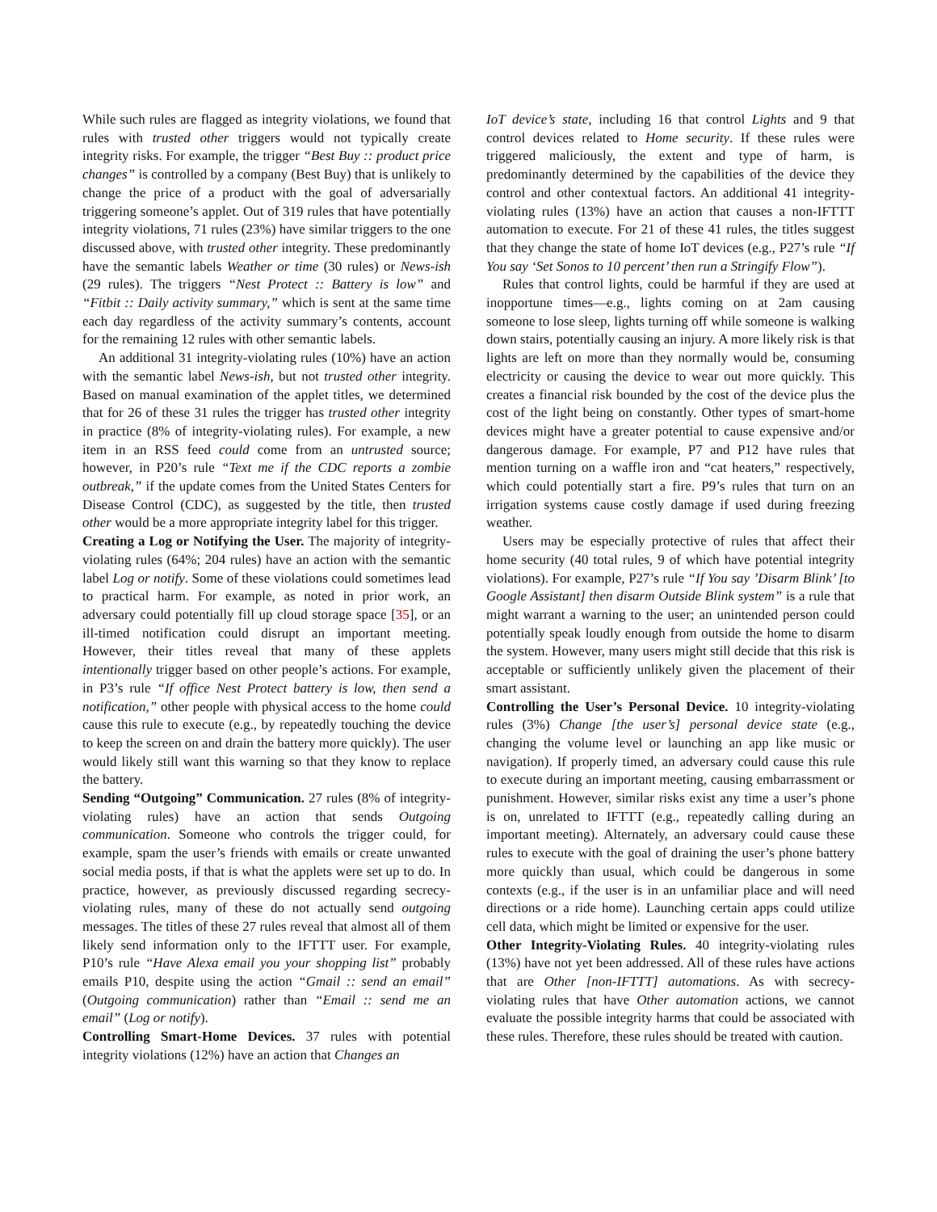While such rules are flagged as integrity violations, we found that rules with trusted other triggers would not typically create integrity risks. For example, the trigger “Best Buy :: product price changes” is controlled by a company (Best Buy) that is unlikely to change the price of a product with the goal of adversarially triggering someone’s applet. Out of 319 rules that have potentially integrity violations, 71 rules (23%) have similar triggers to the one discussed above, with trusted other integrity. These predominantly have the semantic labels Weather or time (30 rules) or News-ish (29 rules). The triggers “Nest Protect :: Battery is low” and “Fitbit :: Daily activity summary,” which is sent at the same time each day regardless of the activity summary’s contents, account for the remaining 12 rules with other semantic labels.
An additional 31 integrity-violating rules (10%) have an action with the semantic label News-ish, but not trusted other integrity. Based on manual examination of the applet titles, we determined that for 26 of these 31 rules the trigger has trusted other integrity in practice (8% of integrity-violating rules). For example, a new item in an RSS feed could come from an untrusted source; however, in P20’s rule “Text me if the CDC reports a zombie outbreak,” if the update comes from the United States Centers for Disease Control (CDC), as suggested by the title, then trusted other would be a more appropriate integrity label for this trigger.
Creating a Log or Notifying the User. The majority of integrity-violating rules (64%; 204 rules) have an action with the semantic label Log or notify. Some of these violations could sometimes lead to practical harm. For example, as noted in prior work, an adversary could potentially fill up cloud storage space [35], or an ill-timed notification could disrupt an important meeting. However, their titles reveal that many of these applets intentionally trigger based on other people’s actions. For example, in P3’s rule “If office Nest Protect battery is low, then send a notification,” other people with physical access to the home could cause this rule to execute (e.g., by repeatedly touching the device to keep the screen on and drain the battery more quickly). The user would likely still want this warning so that they know to replace the battery.
Sending “Outgoing” Communication. 27 rules (8% of integrity-violating rules) have an action that sends Outgoing communication. Someone who controls the trigger could, for example, spam the user’s friends with emails or create unwanted social media posts, if that is what the applets were set up to do. In practice, however, as previously discussed regarding secrecy-violating rules, many of these do not actually send outgoing messages. The titles of these 27 rules reveal that almost all of them likely send information only to the IFTTT user. For example, P10’s rule “Have Alexa email you your shopping list” probably emails P10, despite using the action “Gmail :: send an email” (Outgoing communication) rather than “Email :: send me an email” (Log or notify).
Controlling Smart-Home Devices. 37 rules with potential integrity violations (12%) have an action that Changes an
IoT device’s state, including 16 that control Lights and 9 that control devices related to Home security. If these rules were triggered maliciously, the extent and type of harm, is predominantly determined by the capabilities of the device they control and other contextual factors. An additional 41 integrity-violating rules (13%) have an action that causes a non-IFTTT automation to execute. For 21 of these 41 rules, the titles suggest that they change the state of home IoT devices (e.g., P27’s rule “If You say ‘Set Sonos to 10 percent’ then run a Stringify Flow”).
Rules that control lights, could be harmful if they are used at inopportune times—e.g., lights coming on at 2am causing someone to lose sleep, lights turning off while someone is walking down stairs, potentially causing an injury. A more likely risk is that lights are left on more than they normally would be, consuming electricity or causing the device to wear out more quickly. This creates a financial risk bounded by the cost of the device plus the cost of the light being on constantly. Other types of smart-home devices might have a greater potential to cause expensive and/or dangerous damage. For example, P7 and P12 have rules that mention turning on a waffle iron and “cat heaters,” respectively, which could potentially start a fire. P9’s rules that turn on an irrigation systems cause costly damage if used during freezing weather.
Users may be especially protective of rules that affect their home security (40 total rules, 9 of which have potential integrity violations). For example, P27’s rule “If You say ’Disarm Blink’ [to Google Assistant] then disarm Outside Blink system” is a rule that might warrant a warning to the user; an unintended person could potentially speak loudly enough from outside the home to disarm the system. However, many users might still decide that this risk is acceptable or sufficiently unlikely given the placement of their smart assistant.
Controlling the User’s Personal Device. 10 integrity-violating rules (3%) Change [the user’s] personal device state (e.g., changing the volume level or launching an app like music or navigation). If properly timed, an adversary could cause this rule to execute during an important meeting, causing embarrassment or punishment. However, similar risks exist any time a user’s phone is on, unrelated to IFTTT (e.g., repeatedly calling during an important meeting). Alternately, an adversary could cause these rules to execute with the goal of draining the user’s phone battery more quickly than usual, which could be dangerous in some contexts (e.g., if the user is in an unfamiliar place and will need directions or a ride home). Launching certain apps could utilize cell data, which might be limited or expensive for the user.
Other Integrity-Violating Rules. 40 integrity-violating rules (13%) have not yet been addressed. All of these rules have actions that are Other [non-IFTTT] automations. As with secrecy-violating rules that have Other automation actions, we cannot evaluate the possible integrity harms that could be associated with these rules. Therefore, these rules should be treated with caution.